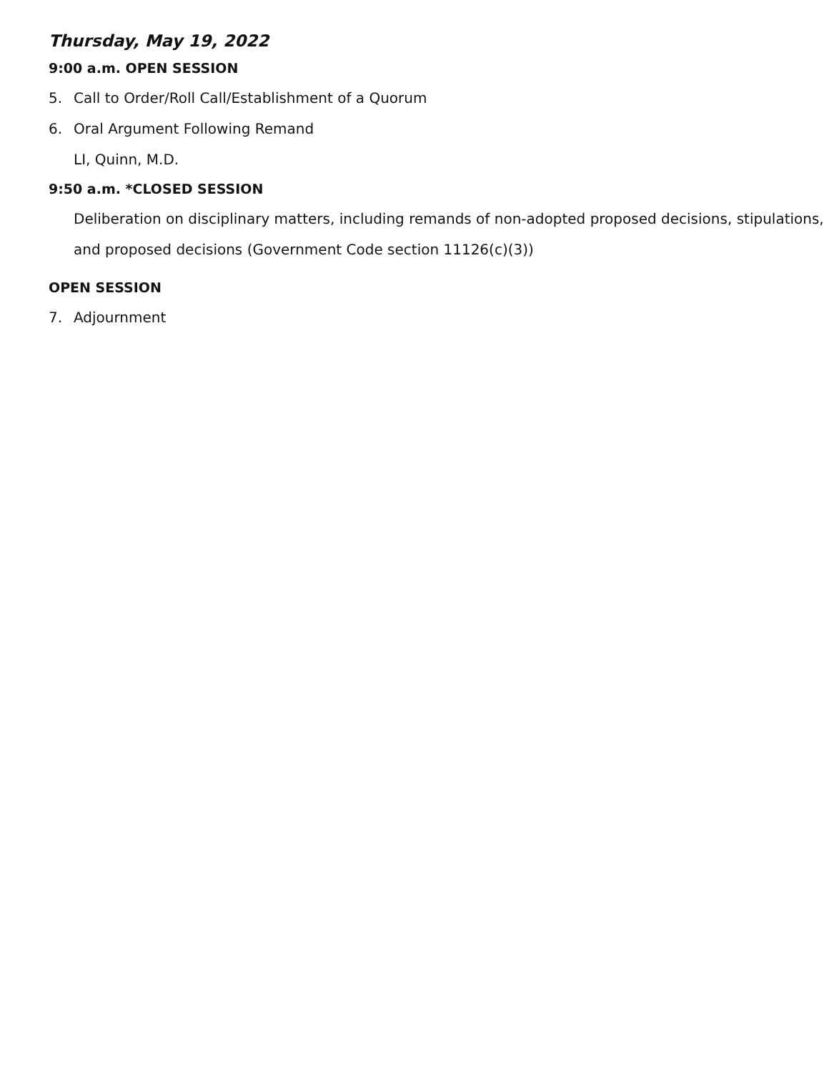Thursday, May 19, 2022
9:00 a.m. OPEN SESSION
5. Call to Order/Roll Call/Establishment of a Quorum
6. Oral Argument Following Remand
LI, Quinn, M.D.
9:50 a.m. *CLOSED SESSION
Deliberation on disciplinary matters, including remands of non-adopted proposed decisions, stipulations, and proposed decisions (Government Code section 11126(c)(3))
OPEN SESSION
7. Adjournment